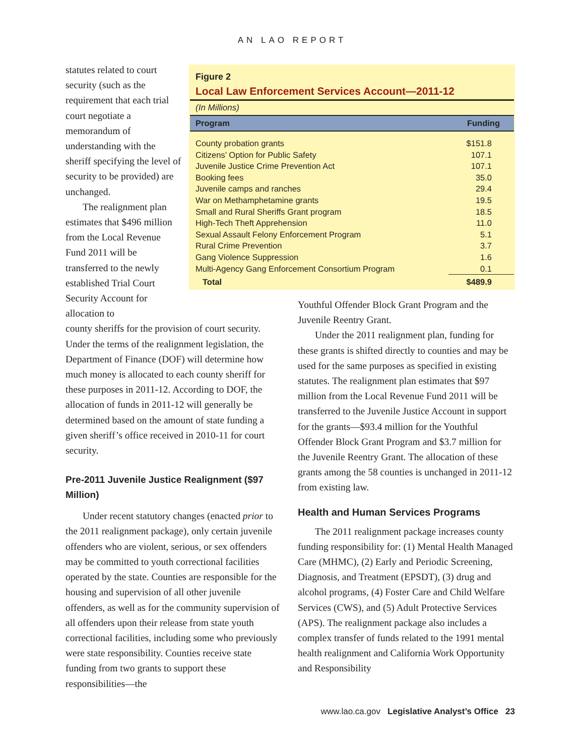AN LAO REPORT
statutes related to court security (such as the requirement that each trial court negotiate a memorandum of understanding with the sheriff specifying the level of security to be provided) are unchanged.
The realignment plan estimates that $496 million from the Local Revenue Fund 2011 will be transferred to the newly established Trial Court Security Account for allocation to
county sheriffs for the provision of court security. Under the terms of the realignment legislation, the Department of Finance (DOF) will determine how much money is allocated to each county sheriff for these purposes in 2011-12. According to DOF, the allocation of funds in 2011-12 will generally be determined based on the amount of state funding a given sheriff’s office received in 2010-11 for court security.
Pre-2011 Juvenile Justice Realignment ($97 Million)
Under recent statutory changes (enacted prior to the 2011 realignment package), only certain juvenile offenders who are violent, serious, or sex offenders may be committed to youth correctional facilities operated by the state. Counties are responsible for the housing and supervision of all other juvenile offenders, as well as for the community supervision of all offenders upon their release from state youth correctional facilities, including some who previously were state responsibility. Counties receive state funding from two grants to support these responsibilities—the
Figure 2
Local Law Enforcement Services Account—2011-12
(In Millions)
| Program | Funding |
| --- | --- |
| County probation grants | $151.8 |
| Citizens’ Option for Public Safety | 107.1 |
| Juvenile Justice Crime Prevention Act | 107.1 |
| Booking fees | 35.0 |
| Juvenile camps and ranches | 29.4 |
| War on Methamphetamine grants | 19.5 |
| Small and Rural Sheriffs Grant program | 18.5 |
| High-Tech Theft Apprehension | 11.0 |
| Sexual Assault Felony Enforcement Program | 5.1 |
| Rural Crime Prevention | 3.7 |
| Gang Violence Suppression | 1.6 |
| Multi-Agency Gang Enforcement Consortium Program | 0.1 |
| Total | $489.9 |
Youthful Offender Block Grant Program and the Juvenile Reentry Grant.
Under the 2011 realignment plan, funding for these grants is shifted directly to counties and may be used for the same purposes as specified in existing statutes. The realignment plan estimates that $97 million from the Local Revenue Fund 2011 will be transferred to the Juvenile Justice Account in support for the grants—$93.4 million for the Youthful Offender Block Grant Program and $3.7 million for the Juvenile Reentry Grant. The allocation of these grants among the 58 counties is unchanged in 2011-12 from existing law.
Health and Human Services Programs
The 2011 realignment package increases county funding responsibility for: (1) Mental Health Managed Care (MHMC), (2) Early and Periodic Screening, Diagnosis, and Treatment (EPSDT), (3) drug and alcohol programs, (4) Foster Care and Child Welfare Services (CWS), and (5) Adult Protective Services (APS). The realignment package also includes a complex transfer of funds related to the 1991 mental health realignment and California Work Opportunity and Responsibility
www.lao.ca.gov Legislative Analyst’s Office 23